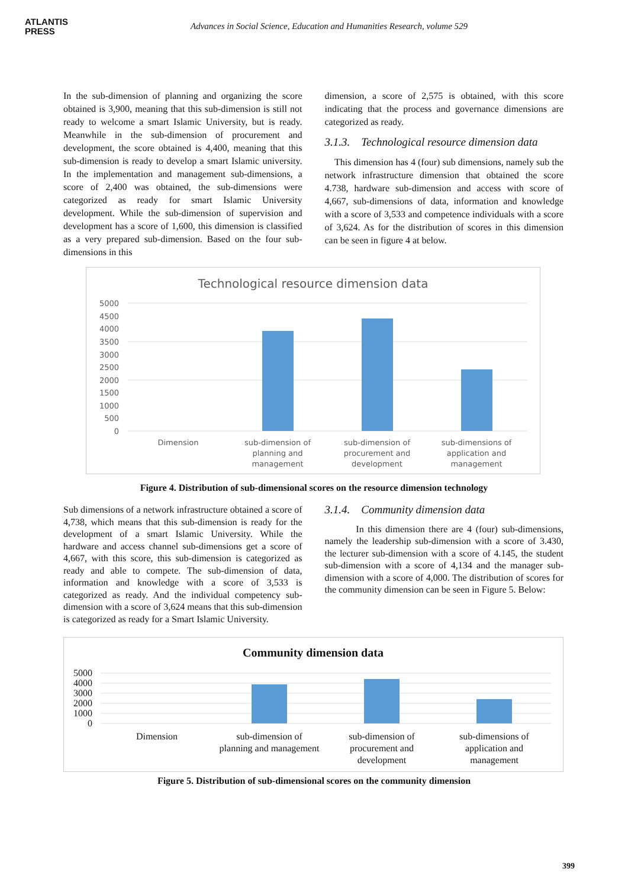ATLANTIS
PRESS
Advances in Social Science, Education and Humanities Research, volume 529
In the sub-dimension of planning and organizing the score obtained is 3,900, meaning that this sub-dimension is still not ready to welcome a smart Islamic University, but is ready. Meanwhile in the sub-dimension of procurement and development, the score obtained is 4,400, meaning that this sub-dimension is ready to develop a smart Islamic university. In the implementation and management sub-dimensions, a score of 2,400 was obtained, the sub-dimensions were categorized as ready for smart Islamic University development. While the sub-dimension of supervision and development has a score of 1,600, this dimension is classified as a very prepared sub-dimension. Based on the four sub-dimensions in this
dimension, a score of 2,575 is obtained, with this score indicating that the process and governance dimensions are categorized as ready.
3.1.3. Technological resource dimension data
This dimension has 4 (four) sub dimensions, namely sub the network infrastructure dimension that obtained the score 4.738, hardware sub-dimension and access with score of 4,667, sub-dimensions of data, information and knowledge with a score of 3,533 and competence individuals with a score of 3,624. As for the distribution of scores in this dimension can be seen in figure 4 at below.
Technological resource dimension data
5000
4500
4000
3500
3000
2500
2000
1500
1000
500
0
Dimension
sub-dimension of
planning and
management
sub-dimension of
procurement and
development
sub-dimensions of
application and
management
Figure 4. Distribution of sub-dimensional scores on the resource dimension technology
Sub dimensions of a network infrastructure obtained a score of 4,738, which means that this sub-dimension is ready for the development of a smart Islamic University. While the hardware and access channel sub-dimensions get a score of 4,667, with this score, this sub-dimension is categorized as ready and able to compete. The sub-dimension of data, information and knowledge with a score of 3,533 is categorized as ready. And the individual competency sub-dimension with a score of 3,624 means that this sub-dimension is categorized as ready for a Smart Islamic University.
3.1.4. Community dimension data
In this dimension there are 4 (four) sub-dimensions, namely the leadership sub-dimension with a score of 3.430, the lecturer sub-dimension with a score of 4.145, the student sub-dimension with a score of 4,134 and the manager sub-dimension with a score of 4,000. The distribution of scores for the community dimension can be seen in Figure 5. Below:
Community dimension data
5000
4000
3000
2000
1000
0
Dimension
sub-dimension of
planning and management
sub-dimension of
procurement and
development
sub-dimensions of
application and
management
Figure 5. Distribution of sub-dimensional scores on the community dimension
399